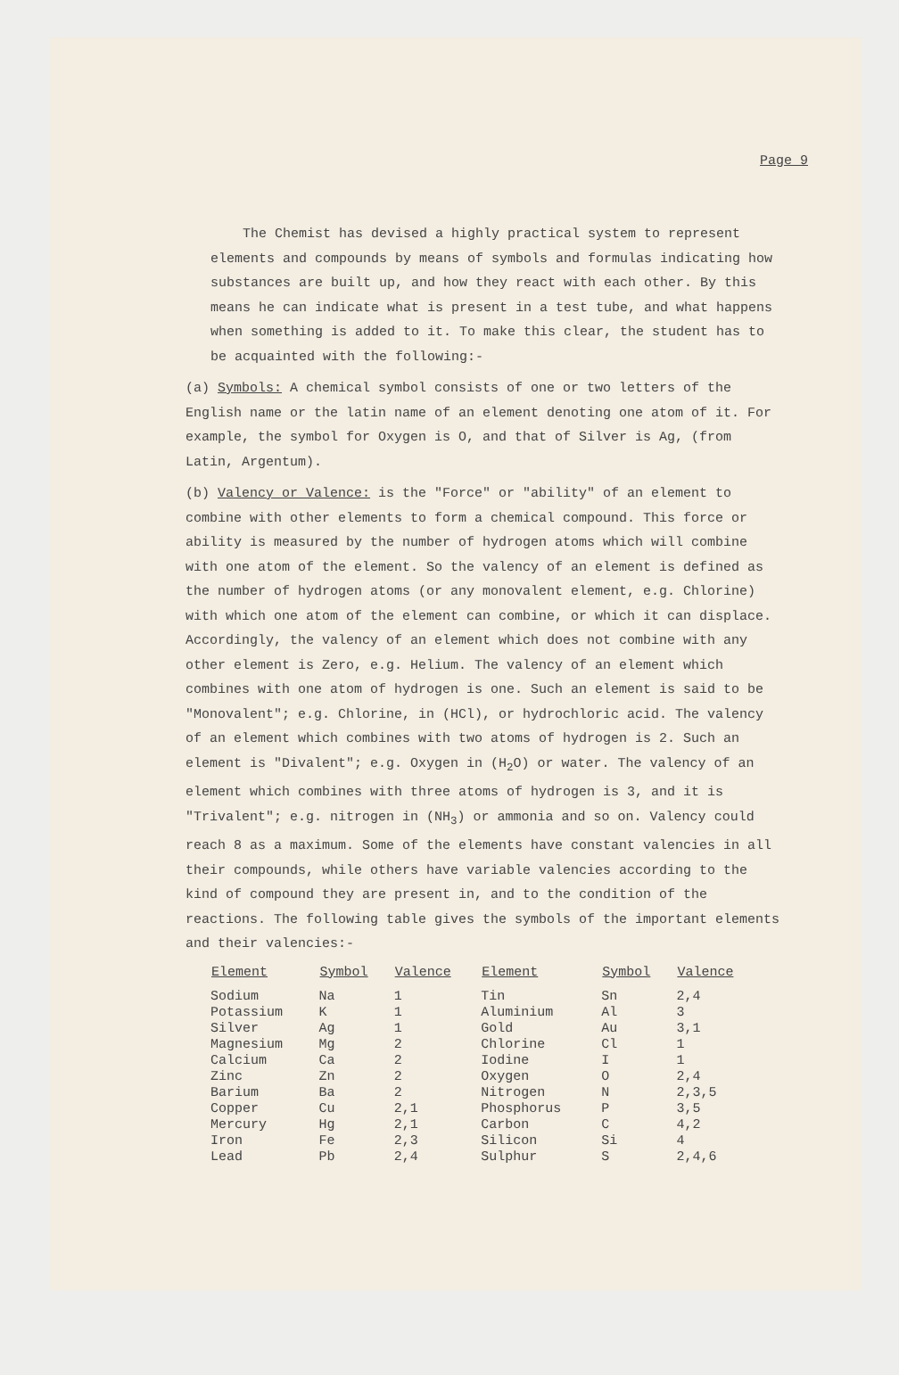Page 9
The Chemist has devised a highly practical system to represent elements and compounds by means of symbols and formulas indicating how substances are built up, and how they react with each other. By this means he can indicate what is present in a test tube, and what happens when something is added to it. To make this clear, the student has to be acquainted with the following:-
(a) Symbols: A chemical symbol consists of one or two letters of the English name or the latin name of an element denoting one atom of it. For example, the symbol for Oxygen is O, and that of Silver is Ag, (from Latin, Argentum).
(b) Valency or Valence: is the "Force" or "ability" of an element to combine with other elements to form a chemical compound. This force or ability is measured by the number of hydrogen atoms which will combine with one atom of the element. So the valency of an element is defined as the number of hydrogen atoms (or any monovalent element, e.g. Chlorine) with which one atom of the element can combine, or which it can displace. Accordingly, the valency of an element which does not combine with any other element is Zero, e.g. Helium. The valency of an element which combines with one atom of hydrogen is one. Such an element is said to be "Monovalent"; e.g. Chlorine, in (HCl), or hydrochloric acid. The valency of an element which combines with two atoms of hydrogen is 2. Such an element is "Divalent"; e.g. Oxygen in (H<sub>2</sub>O) or water. The valency of an element which combines with three atoms of hydrogen is 3, and it is "Trivalent"; e.g. nitrogen in (NH<sub>3</sub>) or ammonia and so on. Valency could reach 8 as a maximum. Some of the elements have constant valencies in all their compounds, while others have variable valencies according to the kind of compound they are present in, and to the condition of the reactions. The following table gives the symbols of the important elements and their valencies:-
| Element | Symbol | Valence | Element | Symbol | Valence |
| --- | --- | --- | --- | --- | --- |
| Sodium | Na | 1 | Tin | Sn | 2,4 |
| Potassium | K | 1 | Aluminium | Al | 3 |
| Silver | Ag | 1 | Gold | Au | 3,1 |
| Magnesium | Mg | 2 | Chlorine | Cl | 1 |
| Calcium | Ca | 2 | Iodine | I | 1 |
| Zinc | Zn | 2 | Oxygen | O | 2,4 |
| Barium | Ba | 2 | Nitrogen | N | 2,3,5 |
| Copper | Cu | 2,1 | Phosphorus | P | 3,5 |
| Mercury | Hg | 2,1 | Carbon | C | 4,2 |
| Iron | Fe | 2,3 | Silicon | Si | 4 |
| Lead | Pb | 2,4 | Sulphur | S | 2,4,6 |